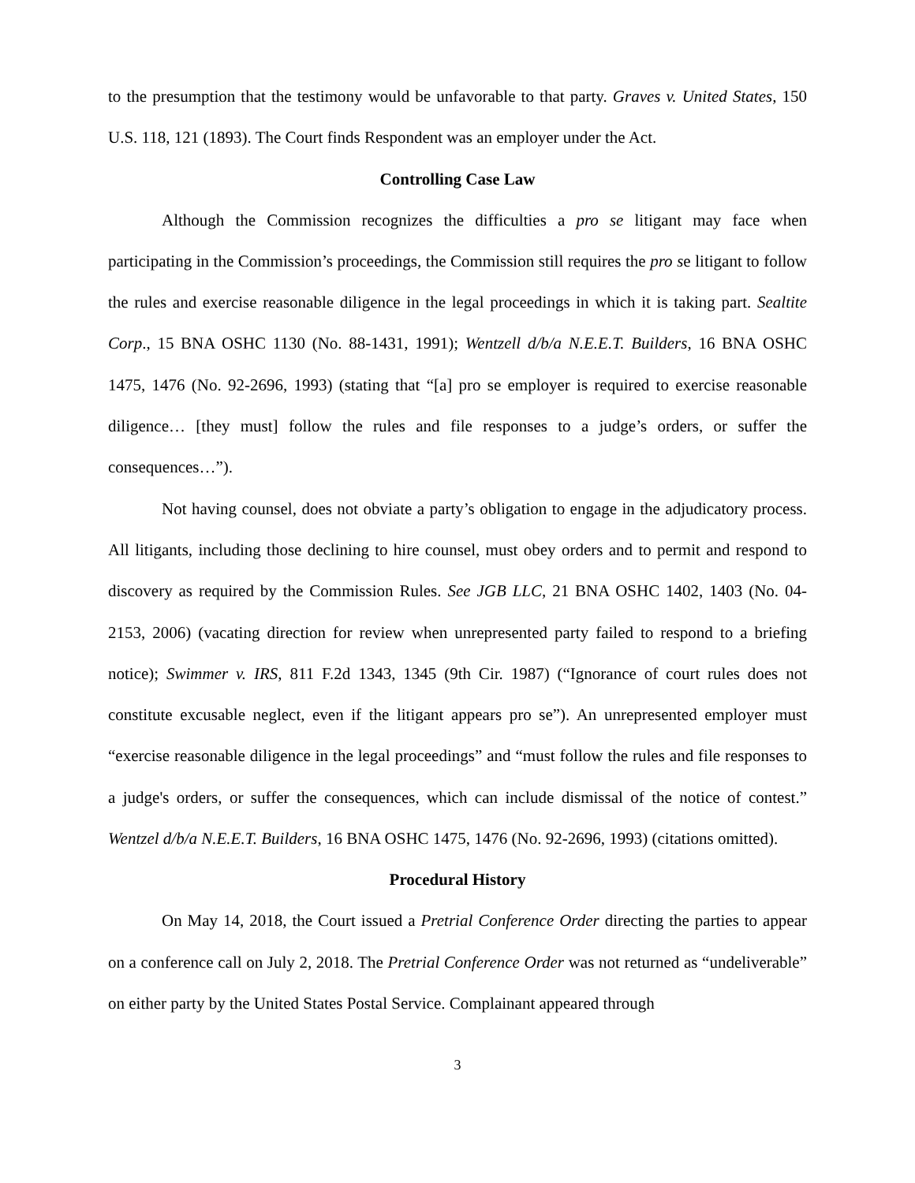to the presumption that the testimony would be unfavorable to that party. Graves v. United States, 150 U.S. 118, 121 (1893). The Court finds Respondent was an employer under the Act.
Controlling Case Law
Although the Commission recognizes the difficulties a pro se litigant may face when participating in the Commission’s proceedings, the Commission still requires the pro se litigant to follow the rules and exercise reasonable diligence in the legal proceedings in which it is taking part. Sealtite Corp., 15 BNA OSHC 1130 (No. 88-1431, 1991); Wentzell d/b/a N.E.E.T. Builders, 16 BNA OSHC 1475, 1476 (No. 92-2696, 1993) (stating that “[a] pro se employer is required to exercise reasonable diligence… [they must] follow the rules and file responses to a judge’s orders, or suffer the consequences…”).
Not having counsel, does not obviate a party’s obligation to engage in the adjudicatory process. All litigants, including those declining to hire counsel, must obey orders and to permit and respond to discovery as required by the Commission Rules. See JGB LLC, 21 BNA OSHC 1402, 1403 (No. 04-2153, 2006) (vacating direction for review when unrepresented party failed to respond to a briefing notice); Swimmer v. IRS, 811 F.2d 1343, 1345 (9th Cir. 1987) (“Ignorance of court rules does not constitute excusable neglect, even if the litigant appears pro se”). An unrepresented employer must “exercise reasonable diligence in the legal proceedings” and “must follow the rules and file responses to a judge's orders, or suffer the consequences, which can include dismissal of the notice of contest.” Wentzel d/b/a N.E.E.T. Builders, 16 BNA OSHC 1475, 1476 (No. 92-2696, 1993) (citations omitted).
Procedural History
On May 14, 2018, the Court issued a Pretrial Conference Order directing the parties to appear on a conference call on July 2, 2018. The Pretrial Conference Order was not returned as “undeliverable” on either party by the United States Postal Service. Complainant appeared through
3